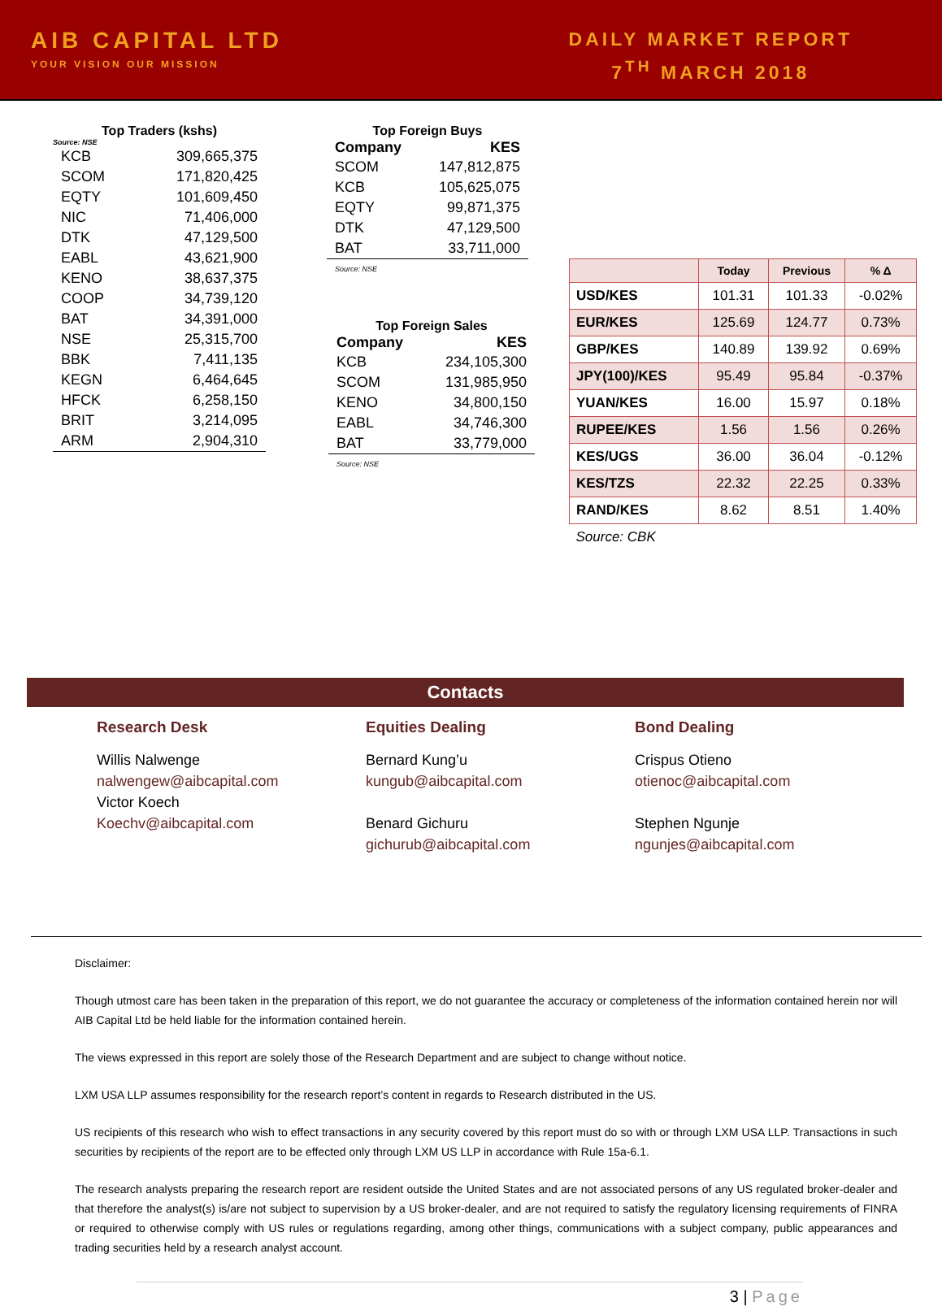AIB CAPITAL LTD
YOUR VISION OUR MISSION
DAILY MARKET REPORT
7<sup>TH</sup> MARCH 2018
Top Traders (kshs) Source: NSE
| KCB | 309,665,375 |
| SCOM | 171,820,425 |
| EQTY | 101,609,450 |
| NIC | 71,406,000 |
| DTK | 47,129,500 |
| EABL | 43,621,900 |
| KENO | 38,637,375 |
| COOP | 34,739,120 |
| BAT | 34,391,000 |
| NSE | 25,315,700 |
| BBK | 7,411,135 |
| KEGN | 6,464,645 |
| HFCK | 6,258,150 |
| BRIT | 3,214,095 |
| ARM | 2,904,310 |
Top Foreign Buys
| Company | KES |
| --- | --- |
| SCOM | 147,812,875 |
| KCB | 105,625,075 |
| EQTY | 99,871,375 |
| DTK | 47,129,500 |
| BAT | 33,711,000 |
| Source: NSE | |
Top Foreign Sales
| Company | KES |
| --- | --- |
| KCB | 234,105,300 |
| SCOM | 131,985,950 |
| KENO | 34,800,150 |
| EABL | 34,746,300 |
| BAT | 33,779,000 |
| Source: NSE | |
| | Today | Previous | % Δ |
| --- | --- | --- | --- |
| USD/KES | 101.31 | 101.33 | -0.02% |
| EUR/KES | 125.69 | 124.77 | 0.73% |
| GBP/KES | 140.89 | 139.92 | 0.69% |
| JPY(100)/KES | 95.49 | 95.84 | -0.37% |
| YUAN/KES | 16.00 | 15.97 | 0.18% |
| RUPEE/KES | 1.56 | 1.56 | 0.26% |
| KES/UGS | 36.00 | 36.04 | -0.12% |
| KES/TZS | 22.32 | 22.25 | 0.33% |
| RAND/KES | 8.62 | 8.51 | 1.40% |
| Source: CBK | | | |
Contacts
Research Desk
Willis Nalwenge
nalwengew@aibcapital.com
Victor Koech
Koechv@aibcapital.com
Equities Dealing
Bernard Kung’u
kungub@aibcapital.com
Benard Gichuru
gichurub@aibcapital.com
Bond Dealing
Crispus Otieno
otienoc@aibcapital.com
Stephen Ngunje
ngunjes@aibcapital.com
Disclaimer:
Though utmost care has been taken in the preparation of this report, we do not guarantee the accuracy or completeness of the information contained herein nor will AIB Capital Ltd be held liable for the information contained herein.
The views expressed in this report are solely those of the Research Department and are subject to change without notice.
LXM USA LLP assumes responsibility for the research report’s content in regards to Research distributed in the US.
US recipients of this research who wish to effect transactions in any security covered by this report must do so with or through LXM USA LLP. Transactions in such securities by recipients of the report are to be effected only through LXM US LLP in accordance with Rule 15a-6.1.
The research analysts preparing the research report are resident outside the United States and are not associated persons of any US regulated broker-dealer and that therefore the analyst(s) is/are not subject to supervision by a US broker-dealer, and are not required to satisfy the regulatory licensing requirements of FINRA or required to otherwise comply with US rules or regulations regarding, among other things, communications with a subject company, public appearances and trading securities held by a research analyst account.
3 | Page